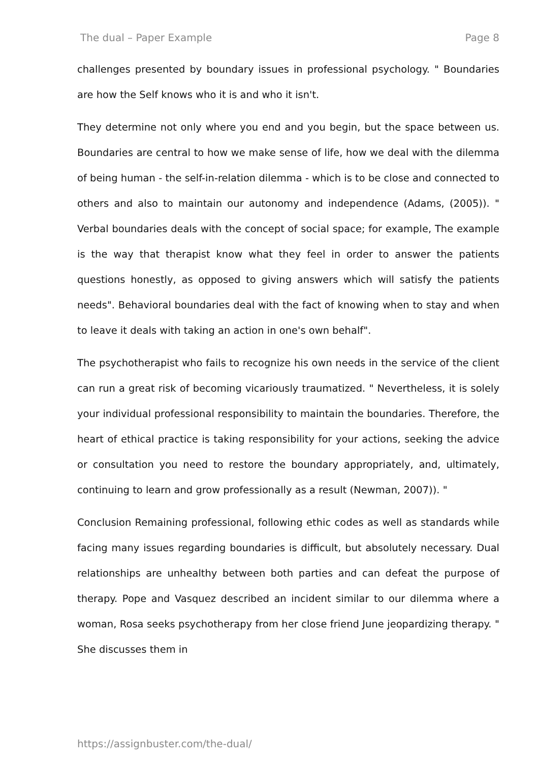The dual – Paper Example Page 8
challenges presented by boundary issues in professional psychology. " Boundaries are how the Self knows who it is and who it isn't.
They determine not only where you end and you begin, but the space between us. Boundaries are central to how we make sense of life, how we deal with the dilemma of being human - the self-in-relation dilemma - which is to be close and connected to others and also to maintain our autonomy and independence (Adams, (2005)). " Verbal boundaries deals with the concept of social space; for example, The example is the way that therapist know what they feel in order to answer the patients questions honestly, as opposed to giving answers which will satisfy the patients needs". Behavioral boundaries deal with the fact of knowing when to stay and when to leave it deals with taking an action in one's own behalf".
The psychotherapist who fails to recognize his own needs in the service of the client can run a great risk of becoming vicariously traumatized. " Nevertheless, it is solely your individual professional responsibility to maintain the boundaries. Therefore, the heart of ethical practice is taking responsibility for your actions, seeking the advice or consultation you need to restore the boundary appropriately, and, ultimately, continuing to learn and grow professionally as a result (Newman, 2007)). "
Conclusion Remaining professional, following ethic codes as well as standards while facing many issues regarding boundaries is difficult, but absolutely necessary. Dual relationships are unhealthy between both parties and can defeat the purpose of therapy. Pope and Vasquez described an incident similar to our dilemma where a woman, Rosa seeks psychotherapy from her close friend June jeopardizing therapy. " She discusses them in
https://assignbuster.com/the-dual/